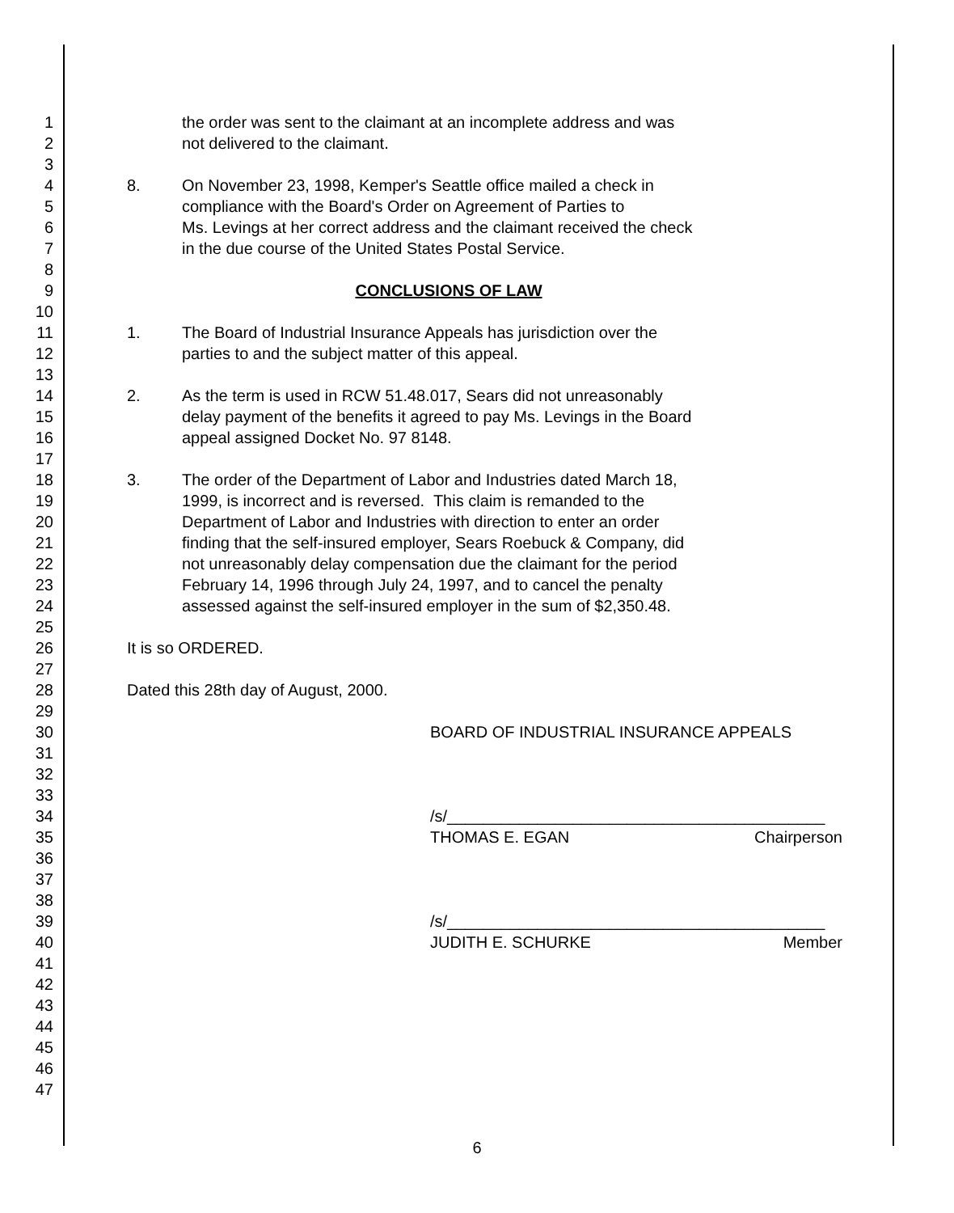1 the order was sent to the claimant at an incomplete address and was
2 not delivered to the claimant.
3
4 8. On November 23, 1998, Kemper's Seattle office mailed a check in
5 compliance with the Board's Order on Agreement of Parties to
6 Ms. Levings at her correct address and the claimant received the check
7 in the due course of the United States Postal Service.
8
9 CONCLUSIONS OF LAW
10
11 1. The Board of Industrial Insurance Appeals has jurisdiction over the
12 parties to and the subject matter of this appeal.
13
14 2. As the term is used in RCW 51.48.017, Sears did not unreasonably
15 delay payment of the benefits it agreed to pay Ms. Levings in the Board
16 appeal assigned Docket No. 97 8148.
17
18 3. The order of the Department of Labor and Industries dated March 18,
19 1999, is incorrect and is reversed. This claim is remanded to the
20 Department of Labor and Industries with direction to enter an order
21 finding that the self-insured employer, Sears Roebuck & Company, did
22 not unreasonably delay compensation due the claimant for the period
23 February 14, 1996 through July 24, 1997, and to cancel the penalty
24 assessed against the self-insured employer in the sum of $2,350.48.
25
26 It is so ORDERED.
27
28 Dated this 28th day of August, 2000.
29
30 BOARD OF INDUSTRIAL INSURANCE APPEALS
31
32
33
34 /s/__________________________________________
35 THOMAS E. EGAN Chairperson
36
37
38
39 /s/__________________________________________
40 JUDITH E. SCHURKE Member
41
42
43
44
45
46
47
6